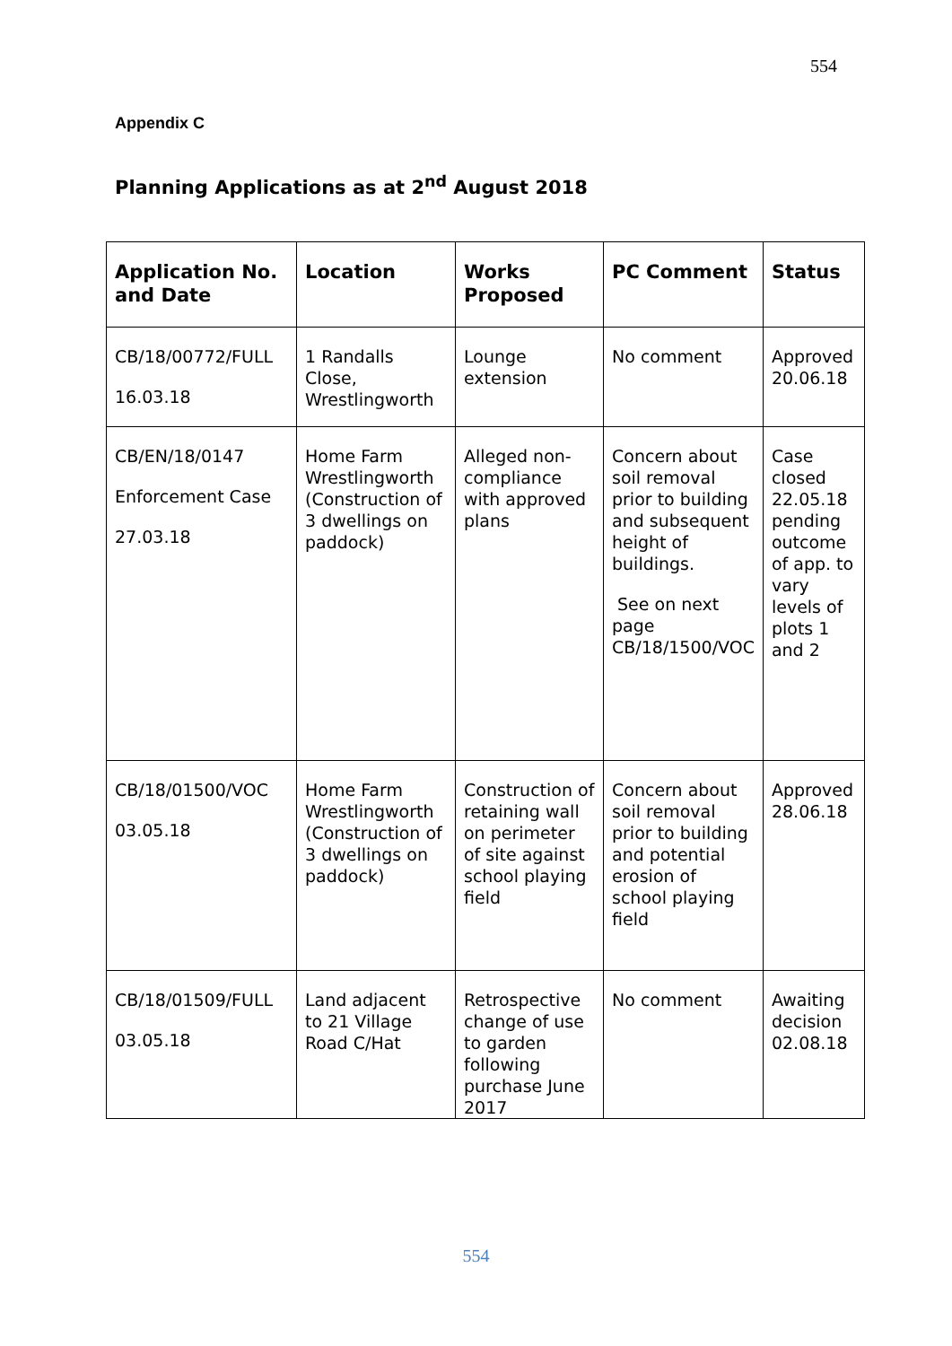554
Appendix C
Planning Applications as at 2<sup>nd</sup> August 2018
| Application No. and Date | Location | Works Proposed | PC Comment | Status |
| --- | --- | --- | --- | --- |
| CB/18/00772/FULL 16.03.18 | 1 Randalls Close, Wrestlingworth | Lounge extension | No comment | Approved 20.06.18 |
| CB/EN/18/0147 Enforcement Case 27.03.18 | Home Farm Wrestlingworth (Construction of 3 dwellings on paddock) | Alleged non-compliance with approved plans | Concern about soil removal prior to building and subsequent height of buildings. See on next page CB/18/1500/VOC | Case closed 22.05.18 pending outcome of app. to vary levels of plots 1 and 2 |
| CB/18/01500/VOC 03.05.18 | Home Farm Wrestlingworth (Construction of 3 dwellings on paddock) | Construction of retaining wall on perimeter of site against school playing field | Concern about soil removal prior to building and potential erosion of school playing field | Approved 28.06.18 |
| CB/18/01509/FULL 03.05.18 | Land adjacent to 21 Village Road C/Hat | Retrospective change of use to garden following purchase June 2017 | No comment | Awaiting decision 02.08.18 |
554